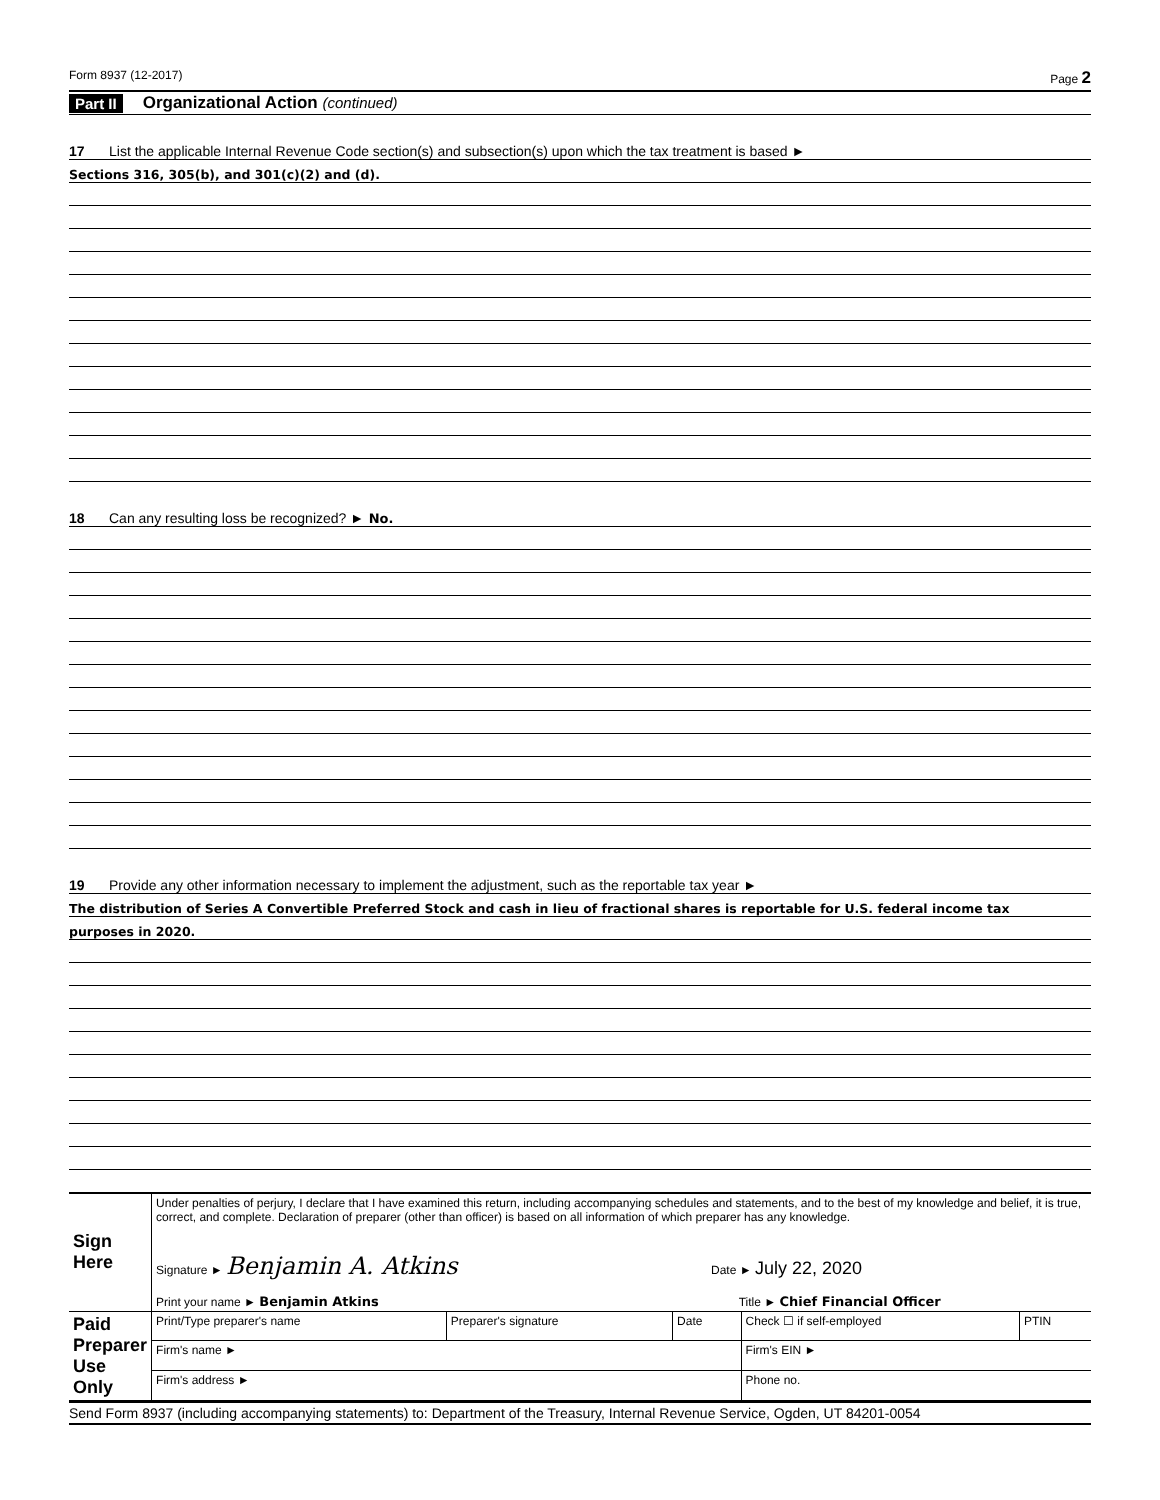Form 8937 (12-2017) Page 2
Part II Organizational Action (continued)
17 List the applicable Internal Revenue Code section(s) and subsection(s) upon which the tax treatment is based ►
Sections 316, 305(b), and 301(c)(2) and (d).
18 Can any resulting loss be recognized? ► No.
19 Provide any other information necessary to implement the adjustment, such as the reportable tax year ►
The distribution of Series A Convertible Preferred Stock and cash in lieu of fractional shares is reportable for U.S. federal income tax
purposes in 2020.
| Sign Here | Under penalties of perjury, I declare that I have examined this return, including accompanying schedules and statements, and to the best of my knowledge and belief, it is true, correct, and complete. Declaration of preparer (other than officer) is based on all information of which preparer has any knowledge. Signature ► Benjamin A. Atkins Date ► July 22, 2020 Print your name ► Benjamin Atkins Title ► Chief Financial Officer | | | | |
| Paid Preparer Use Only | Print/Type preparer's name | Preparer's signature | Date | Check ☐ if self-employed | PTIN |
| | Firm's name ► | | | Firm's EIN ► | |
| | Firm's address ► | | | Phone no. | |
Send Form 8937 (including accompanying statements) to: Department of the Treasury, Internal Revenue Service, Ogden, UT 84201-0054